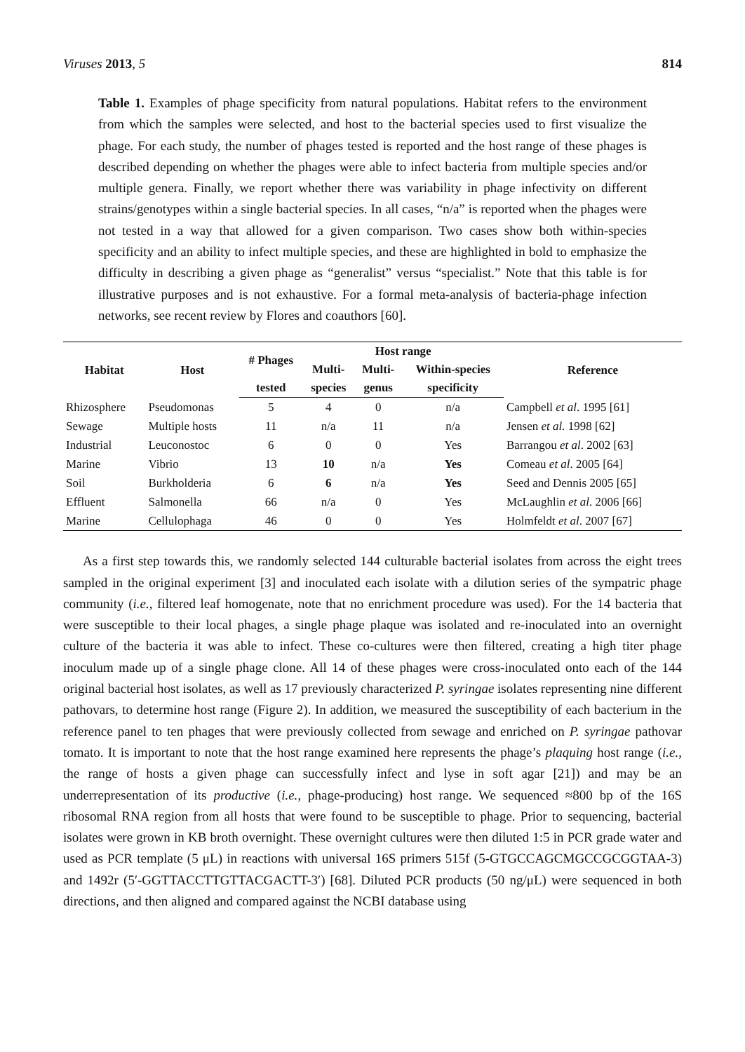Viruses 2013, 5 814
Table 1. Examples of phage specificity from natural populations. Habitat refers to the environment from which the samples were selected, and host to the bacterial species used to first visualize the phage. For each study, the number of phages tested is reported and the host range of these phages is described depending on whether the phages were able to infect bacteria from multiple species and/or multiple genera. Finally, we report whether there was variability in phage infectivity on different strains/genotypes within a single bacterial species. In all cases, “n/a” is reported when the phages were not tested in a way that allowed for a given comparison. Two cases show both within-species specificity and an ability to infect multiple species, and these are highlighted in bold to emphasize the difficulty in describing a given phage as “generalist” versus “specialist.” Note that this table is for illustrative purposes and is not exhaustive. For a formal meta-analysis of bacteria-phage infection networks, see recent review by Flores and coauthors [60].
| Habitat | Host | # Phages | Host range | | | Reference |
| --- | --- | --- | --- | --- | --- | --- |
| | | | Multi- | Multi- | Within-species | |
| | | tested | species | genus | specificity | |
| Rhizosphere | Pseudomonas | 5 | 4 | 0 | n/a | Campbell et al . 1995 [61] |
| Sewage | Multiple hosts | 11 | n/a | 11 | n/a | Jensen et al. 1998 [62] |
| Industrial | Leuconostoc | 6 | 0 | 0 | Yes | Barrangou et al . 2002 [63] |
| Marine | Vibrio | 13 | 10 | n/a | Yes | Comeau et al . 2005 [64] |
| Soil | Burkholderia | 6 | 6 | n/a | Yes | Seed and Dennis 2005 [65] |
| Effluent | Salmonella | 66 | n/a | 0 | Yes | McLaughlin et al . 2006 [66] |
| Marine | Cellulophaga | 46 | 0 | 0 | Yes | Holmfeldt et al . 2007 [67] |
As a first step towards this, we randomly selected 144 culturable bacterial isolates from across the eight trees sampled in the original experiment [3] and inoculated each isolate with a dilution series of the sympatric phage community (i.e., filtered leaf homogenate, note that no enrichment procedure was used). For the 14 bacteria that were susceptible to their local phages, a single phage plaque was isolated and re-inoculated into an overnight culture of the bacteria it was able to infect. These co-cultures were then filtered, creating a high titer phage inoculum made up of a single phage clone. All 14 of these phages were cross-inoculated onto each of the 144 original bacterial host isolates, as well as 17 previously characterized P. syringae isolates representing nine different pathovars, to determine host range (Figure 2). In addition, we measured the susceptibility of each bacterium in the reference panel to ten phages that were previously collected from sewage and enriched on P. syringae pathovar tomato. It is important to note that the host range examined here represents the phage’s plaquing host range (i.e., the range of hosts a given phage can successfully infect and lyse in soft agar [21]) and may be an underrepresentation of its productive (i.e., phage-producing) host range. We sequenced ≈800 bp of the 16S ribosomal RNA region from all hosts that were found to be susceptible to phage. Prior to sequencing, bacterial isolates were grown in KB broth overnight. These overnight cultures were then diluted 1:5 in PCR grade water and used as PCR template (5 μL) in reactions with universal 16S primers 515f (5-GTGCCAGCMGCCGCGGTAA-3) and 1492r (5′-GGTTACCTTGTTACGACTT-3′) [68]. Diluted PCR products (50 ng/μL) were sequenced in both directions, and then aligned and compared against the NCBI database using